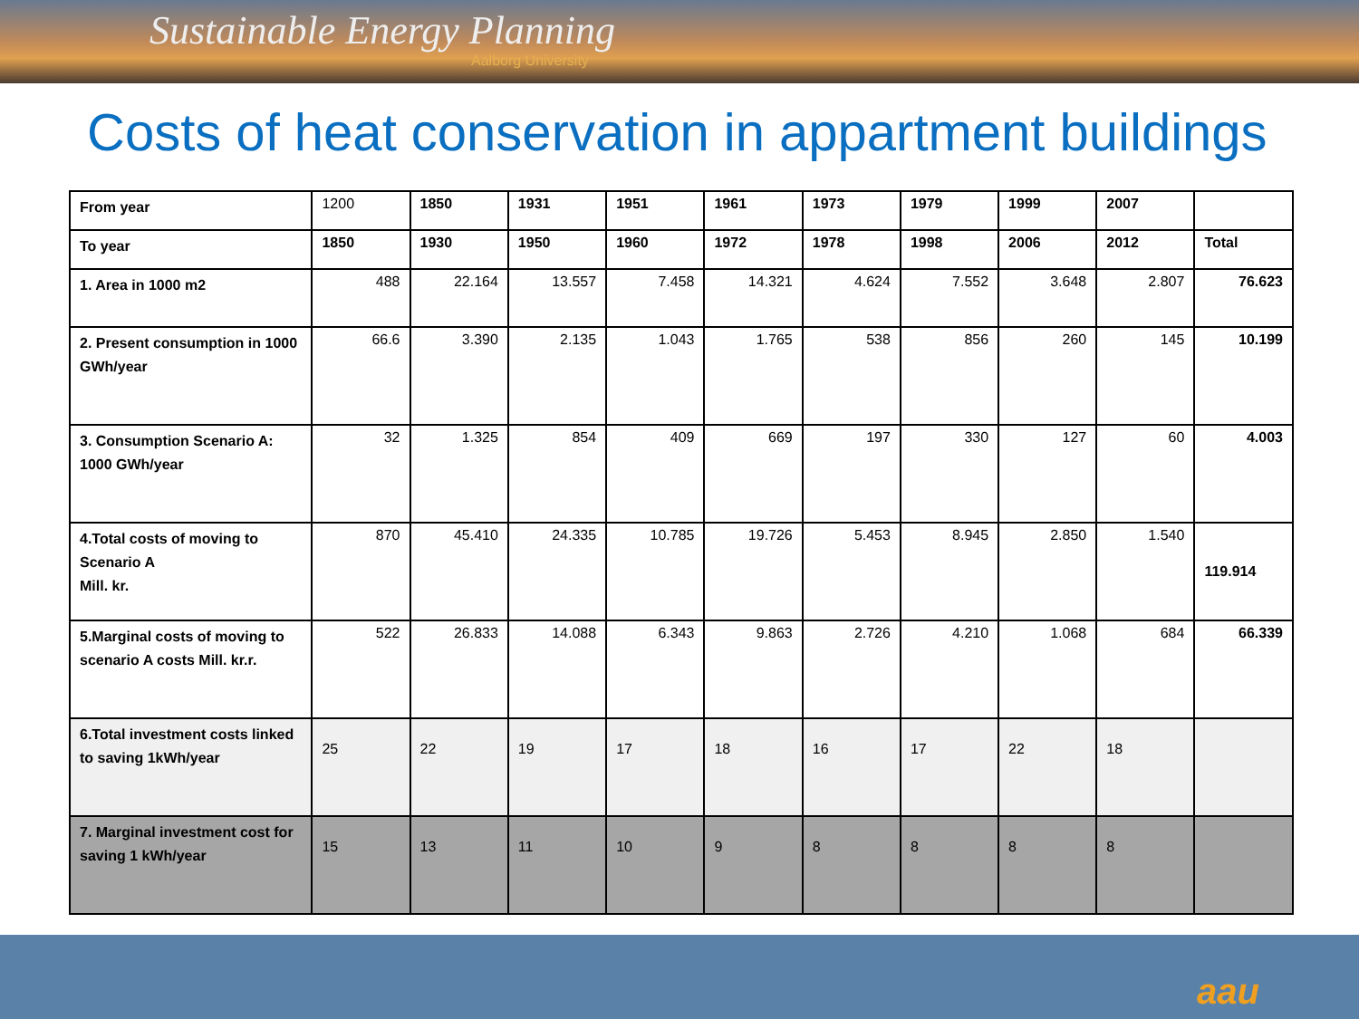Sustainable Energy Planning
Aalborg University
Costs of heat conservation in appartment buildings
| From year | 1200 | 1850 | 1931 | 1951 | 1961 | 1973 | 1979 | 1999 | 2007 | |
| To year | 1850 | 1930 | 1950 | 1960 | 1972 | 1978 | 1998 | 2006 | 2012 | Total |
| 1. Area in 1000 m2 | 488 | 22.164 | 13.557 | 7.458 | 14.321 | 4.624 | 7.552 | 3.648 | 2.807 | 76.623 |
| 2. Present consumption in 1000 GWh/year | 66.6 | 3.390 | 2.135 | 1.043 | 1.765 | 538 | 856 | 260 | 145 | 10.199 |
| 3. Consumption Scenario A: 1000 GWh/year | 32 | 1.325 | 854 | 409 | 669 | 197 | 330 | 127 | 60 | 4.003 |
| 4.Total costs of moving to Scenario A Mill. kr. | 870 | 45.410 | 24.335 | 10.785 | 19.726 | 5.453 | 8.945 | 2.850 | 1.540 | 119.914 |
| 5.Marginal costs of moving to scenario A costs Mill. kr.r. | 522 | 26.833 | 14.088 | 6.343 | 9.863 | 2.726 | 4.210 | 1.068 | 684 | 66.339 |
| 6.Total investment costs linked to saving 1kWh/year | 25 | 22 | 19 | 17 | 18 | 16 | 17 | 22 | 18 | |
| 7. Marginal investment cost for saving 1 kWh/year | 15 | 13 | 11 | 10 | 9 | 8 | 8 | 8 | 8 | |
aau